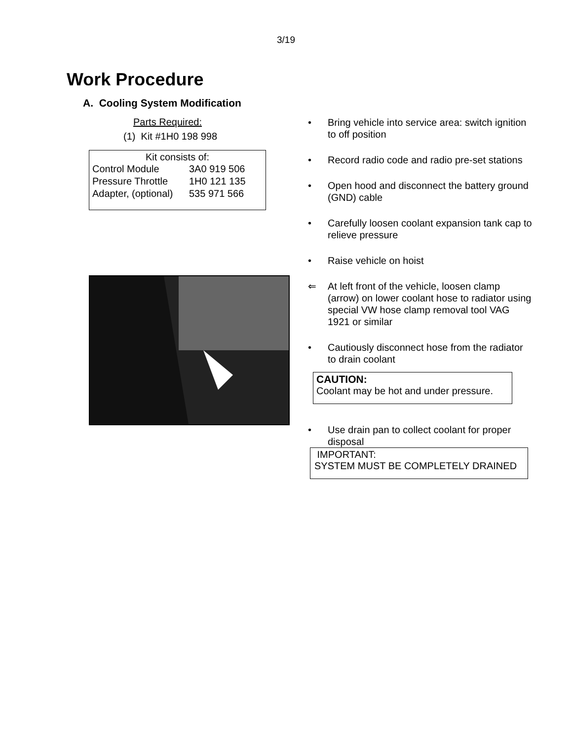3/19
Work Procedure
A. Cooling System Modification
Parts Required:
(1) Kit #1H0 198 998
Kit consists of:
| Control Module | 3A0 919 506 |
| Pressure Throttle | 1H0 121 135 |
| Adapter, (optional) | 535 971 566 |
• Bring vehicle into service area: switch ignition to off position
• Record radio code and radio pre-set stations
• Open hood and disconnect the battery ground (GND) cable
• Carefully loosen coolant expansion tank cap to relieve pressure
• Raise vehicle on hoist
⇐ At left front of the vehicle, loosen clamp (arrow) on lower coolant hose to radiator using special VW hose clamp removal tool VAG 1921 or similar
• Cautiously disconnect hose from the radiator to drain coolant
CAUTION:
Coolant may be hot and under pressure.
• Use drain pan to collect coolant for proper disposal
IMPORTANT:
SYSTEM MUST BE COMPLETELY DRAINED